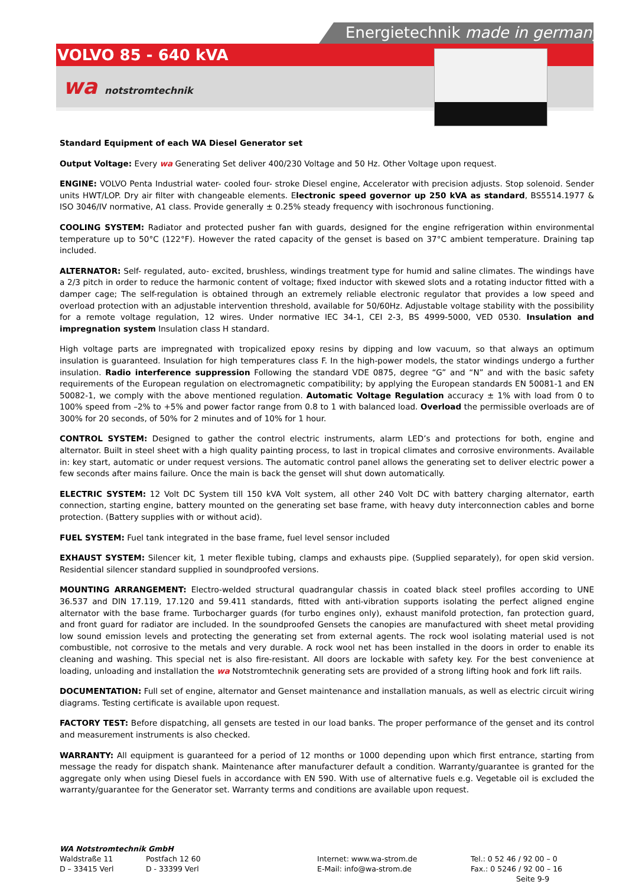Energietechnik made in germany
VOLVO 85 - 640 kVA
wa notstromtechnik
Standard Equipment of each WA Diesel Generator set
Output Voltage: Every wa Generating Set deliver 400/230 Voltage and 50 Hz. Other Voltage upon request.
ENGINE: VOLVO Penta Industrial water- cooled four- stroke Diesel engine, Accelerator with precision adjusts. Stop solenoid. Sender units HWT/LOP. Dry air filter with changeable elements. Electronic speed governor up 250 kVA as standard, BS5514.1977 & ISO 3046/IV normative, A1 class. Provide generally ± 0.25% steady frequency with isochronous functioning.
COOLING SYSTEM: Radiator and protected pusher fan with guards, designed for the engine refrigeration within environmental temperature up to 50°C (122°F). However the rated capacity of the genset is based on 37°C ambient temperature. Draining tap included.
ALTERNATOR: Self- regulated, auto- excited, brushless, windings treatment type for humid and saline climates. The windings have a 2/3 pitch in order to reduce the harmonic content of voltage; fixed inductor with skewed slots and a rotating inductor fitted with a damper cage; The self-regulation is obtained through an extremely reliable electronic regulator that provides a low speed and overload protection with an adjustable intervention threshold, available for 50/60Hz. Adjustable voltage stability with the possibility for a remote voltage regulation, 12 wires. Under normative IEC 34-1, CEI 2-3, BS 4999-5000, VED 0530. Insulation and impregnation system Insulation class H standard.
High voltage parts are impregnated with tropicalized epoxy resins by dipping and low vacuum, so that always an optimum insulation is guaranteed. Insulation for high temperatures class F. In the high-power models, the stator windings undergo a further insulation. Radio interference suppression Following the standard VDE 0875, degree “G” and “N” and with the basic safety requirements of the European regulation on electromagnetic compatibility; by applying the European standards EN 50081-1 and EN 50082-1, we comply with the above mentioned regulation. Automatic Voltage Regulation accuracy ± 1% with load from 0 to 100% speed from –2% to +5% and power factor range from 0.8 to 1 with balanced load. Overload the permissible overloads are of 300% for 20 seconds, of 50% for 2 minutes and of 10% for 1 hour.
CONTROL SYSTEM: Designed to gather the control electric instruments, alarm LED’s and protections for both, engine and alternator. Built in steel sheet with a high quality painting process, to last in tropical climates and corrosive environments. Available in: key start, automatic or under request versions. The automatic control panel allows the generating set to deliver electric power a few seconds after mains failure. Once the main is back the genset will shut down automatically.
ELECTRIC SYSTEM: 12 Volt DC System till 150 kVA Volt system, all other 240 Volt DC with battery charging alternator, earth connection, starting engine, battery mounted on the generating set base frame, with heavy duty interconnection cables and borne protection. (Battery supplies with or without acid).
FUEL SYSTEM: Fuel tank integrated in the base frame, fuel level sensor included
EXHAUST SYSTEM: Silencer kit, 1 meter flexible tubing, clamps and exhausts pipe. (Supplied separately), for open skid version. Residential silencer standard supplied in soundproofed versions.
MOUNTING ARRANGEMENT: Electro-welded structural quadrangular chassis in coated black steel profiles according to UNE 36.537 and DIN 17.119, 17.120 and 59.411 standards, fitted with anti-vibration supports isolating the perfect aligned engine alternator with the base frame. Turbocharger guards (for turbo engines only), exhaust manifold protection, fan protection guard, and front guard for radiator are included. In the soundproofed Gensets the canopies are manufactured with sheet metal providing low sound emission levels and protecting the generating set from external agents. The rock wool isolating material used is not combustible, not corrosive to the metals and very durable. A rock wool net has been installed in the doors in order to enable its cleaning and washing. This special net is also fire-resistant. All doors are lockable with safety key. For the best convenience at loading, unloading and installation the wa Notstromtechnik generating sets are provided of a strong lifting hook and fork lift rails.
DOCUMENTATION: Full set of engine, alternator and Genset maintenance and installation manuals, as well as electric circuit wiring diagrams. Testing certificate is available upon request.
FACTORY TEST: Before dispatching, all gensets are tested in our load banks. The proper performance of the genset and its control and measurement instruments is also checked.
WARRANTY: All equipment is guaranteed for a period of 12 months or 1000 depending upon which first entrance, starting from message the ready for dispatch shank. Maintenance after manufacturer default a condition. Warranty/guarantee is granted for the aggregate only when using Diesel fuels in accordance with EN 590. With use of alternative fuels e.g. Vegetable oil is excluded the warranty/guarantee for the Generator set. Warranty terms and conditions are available upon request.
WA Notstromtechnik GmbH
Waldstraße 11 Postfach 12 60 Internet: www.wa-strom.de Tel.: 0 52 46 / 92 00 – 0
D – 33415 Verl D - 33399 Verl E-Mail: info@wa-strom.de Fax.: 0 5246 / 92 00 – 16
Seite 9-9